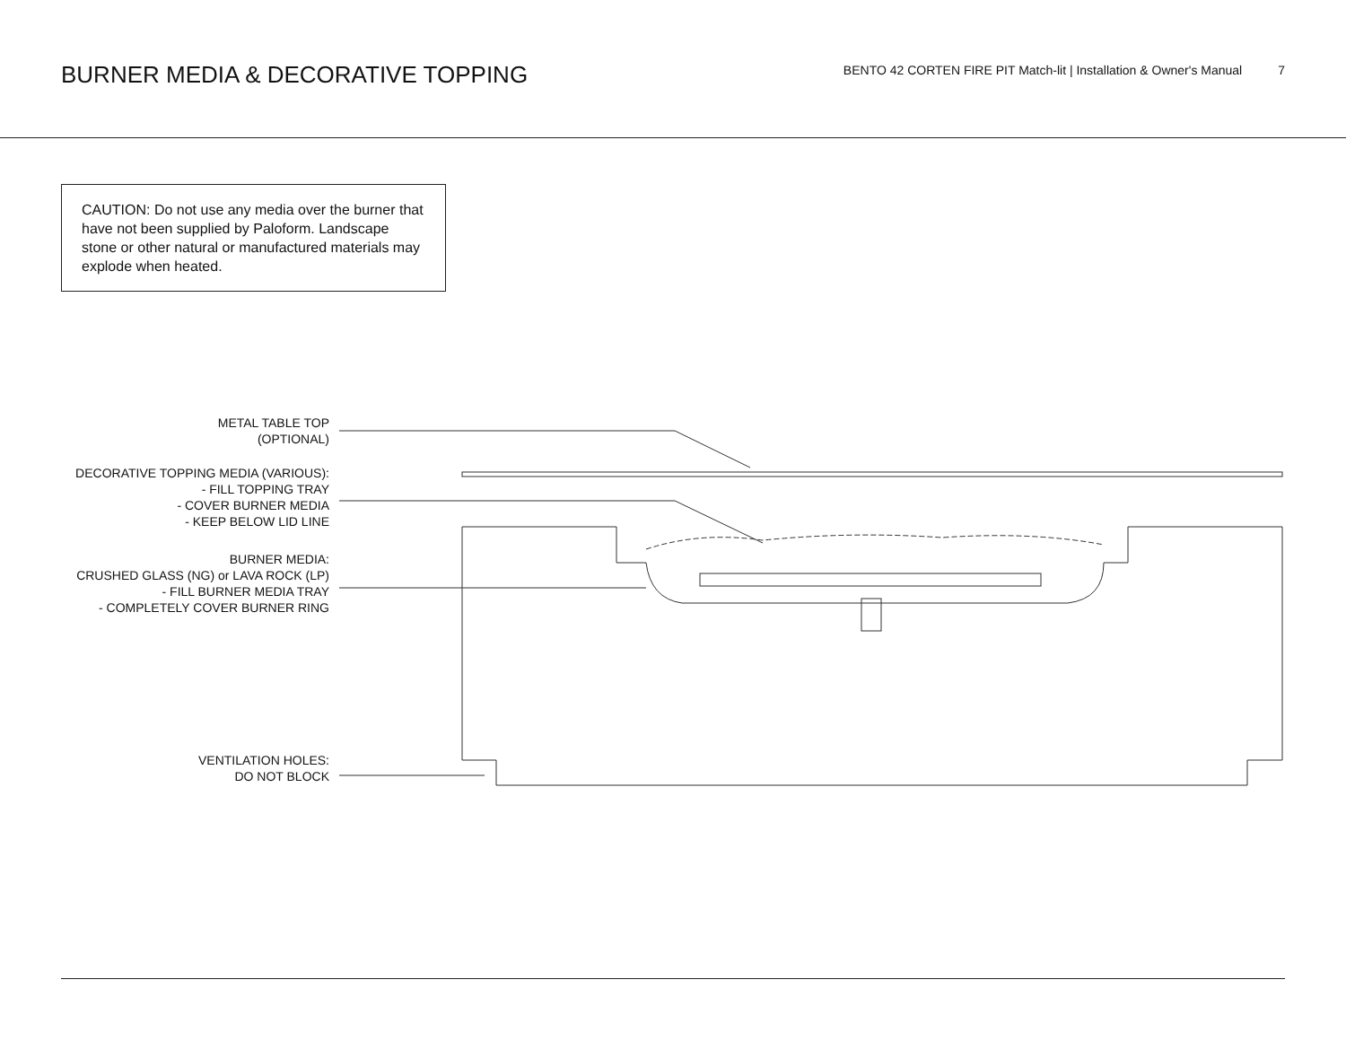BURNER MEDIA & DECORATIVE TOPPING
BENTO 42 CORTEN FIRE PIT Match-lit | Installation & Owner's Manual 7
CAUTION: Do not use any media over the burner that have not been supplied by Paloform. Landscape stone or other natural or manufactured materials may explode when heated.
METAL TABLE TOP
(OPTIONAL)
DECORATIVE TOPPING MEDIA (VARIOUS):
- FILL TOPPING TRAY
- COVER BURNER MEDIA
- KEEP BELOW LID LINE
BURNER MEDIA:
CRUSHED GLASS (NG) or LAVA ROCK (LP)
- FILL BURNER MEDIA TRAY
- COMPLETELY COVER BURNER RING
VENTILATION HOLES:
DO NOT BLOCK